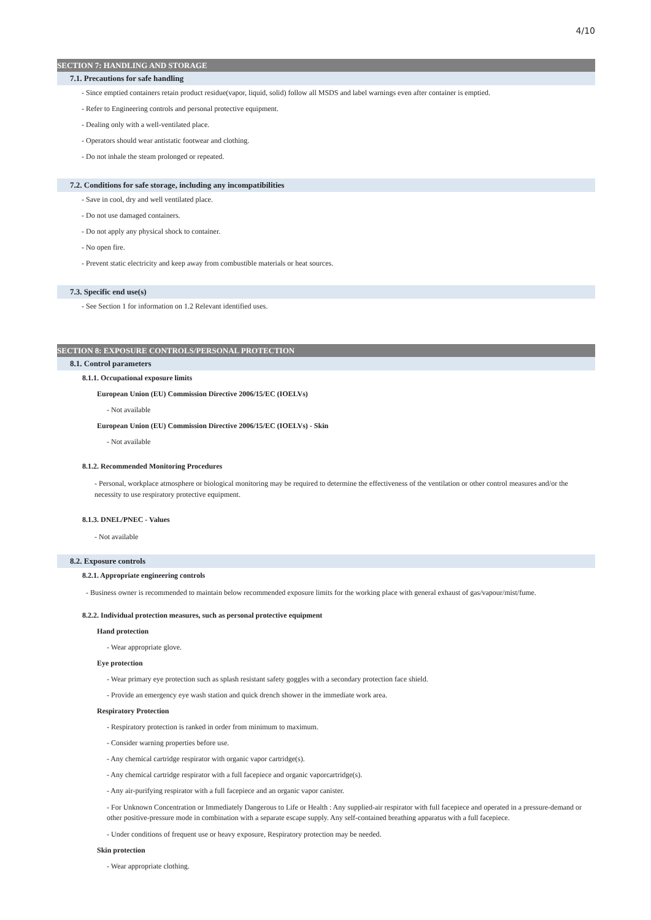4/10
SECTION 7: HANDLING AND STORAGE
7.1. Precautions for safe handling
- Since emptied containers retain product residue(vapor, liquid, solid) follow all MSDS and label warnings even after container is emptied.
- Refer to Engineering controls and personal protective equipment.
- Dealing only with a well-ventilated place.
- Operators should wear antistatic footwear and clothing.
- Do not inhale the steam prolonged or repeated.
7.2. Conditions for safe storage, including any incompatibilities
- Save in cool, dry and well ventilated place.
- Do not use damaged containers.
- Do not apply any physical shock to container.
- No open fire.
- Prevent static electricity and keep away from combustible materials or heat sources.
7.3. Specific end use(s)
- See Section 1 for information on 1.2 Relevant identified uses.
SECTION 8: EXPOSURE CONTROLS/PERSONAL PROTECTION
8.1. Control parameters
8.1.1. Occupational exposure limits
European Union (EU) Commission Directive 2006/15/EC (IOELVs)
- Not available
European Union (EU) Commission Directive 2006/15/EC (IOELVs) - Skin
- Not available
8.1.2. Recommended Monitoring Procedures
- Personal, workplace atmosphere or biological monitoring may be required to determine the effectiveness of the ventilation or other control measures and/or the necessity to use respiratory protective equipment.
8.1.3. DNEL/PNEC - Values
- Not available
8.2. Exposure controls
8.2.1. Appropriate engineering controls
- Business owner is recommended to maintain below recommended exposure limits for the working place with general exhaust of gas/vapour/mist/fume.
8.2.2. Individual protection measures, such as personal protective equipment
Hand protection
- Wear appropriate glove.
Eye protection
- Wear primary eye protection such as splash resistant safety goggles with a secondary protection face shield.
- Provide an emergency eye wash station and quick drench shower in the immediate work area.
Respiratory Protection
- Respiratory protection is ranked in order from minimum to maximum.
- Consider warning properties before use.
- Any chemical cartridge respirator with organic vapor cartridge(s).
- Any chemical cartridge respirator with a full facepiece and organic vaporcartridge(s).
- Any air-purifying respirator with a full facepiece and an organic vapor canister.
- For Unknown Concentration or Immediately Dangerous to Life or Health : Any supplied-air respirator with full facepiece and operated in a pressure-demand or other positive-pressure mode in combination with a separate escape supply. Any self-contained breathing apparatus with a full facepiece.
- Under conditions of frequent use or heavy exposure, Respiratory protection may be needed.
Skin protection
- Wear appropriate clothing.